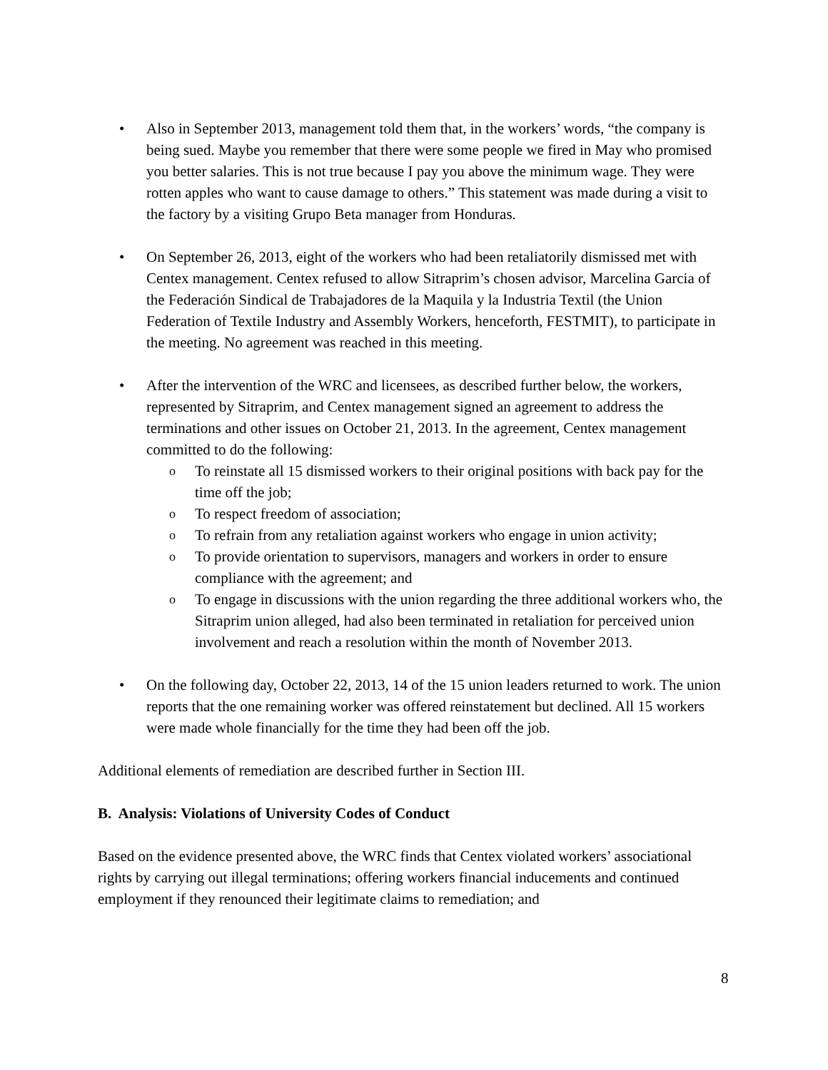• Also in September 2013, management told them that, in the workers’ words, “the company is being sued. Maybe you remember that there were some people we fired in May who promised you better salaries. This is not true because I pay you above the minimum wage. They were rotten apples who want to cause damage to others.” This statement was made during a visit to the factory by a visiting Grupo Beta manager from Honduras.
• On September 26, 2013, eight of the workers who had been retaliatorily dismissed met with Centex management. Centex refused to allow Sitraprim’s chosen advisor, Marcelina Garcia of the Federación Sindical de Trabajadores de la Maquila y la Industria Textil (the Union Federation of Textile Industry and Assembly Workers, henceforth, FESTMIT), to participate in the meeting. No agreement was reached in this meeting.
• After the intervention of the WRC and licensees, as described further below, the workers, represented by Sitraprim, and Centex management signed an agreement to address the terminations and other issues on October 21, 2013. In the agreement, Centex management committed to do the following:
o To reinstate all 15 dismissed workers to their original positions with back pay for the time off the job;
o To respect freedom of association;
o To refrain from any retaliation against workers who engage in union activity;
o To provide orientation to supervisors, managers and workers in order to ensure compliance with the agreement; and
o To engage in discussions with the union regarding the three additional workers who, the Sitraprim union alleged, had also been terminated in retaliation for perceived union involvement and reach a resolution within the month of November 2013.
• On the following day, October 22, 2013, 14 of the 15 union leaders returned to work. The union reports that the one remaining worker was offered reinstatement but declined. All 15 workers were made whole financially for the time they had been off the job.
Additional elements of remediation are described further in Section III.
B. Analysis: Violations of University Codes of Conduct
Based on the evidence presented above, the WRC finds that Centex violated workers’ associational rights by carrying out illegal terminations; offering workers financial inducements and continued employment if they renounced their legitimate claims to remediation; and
8